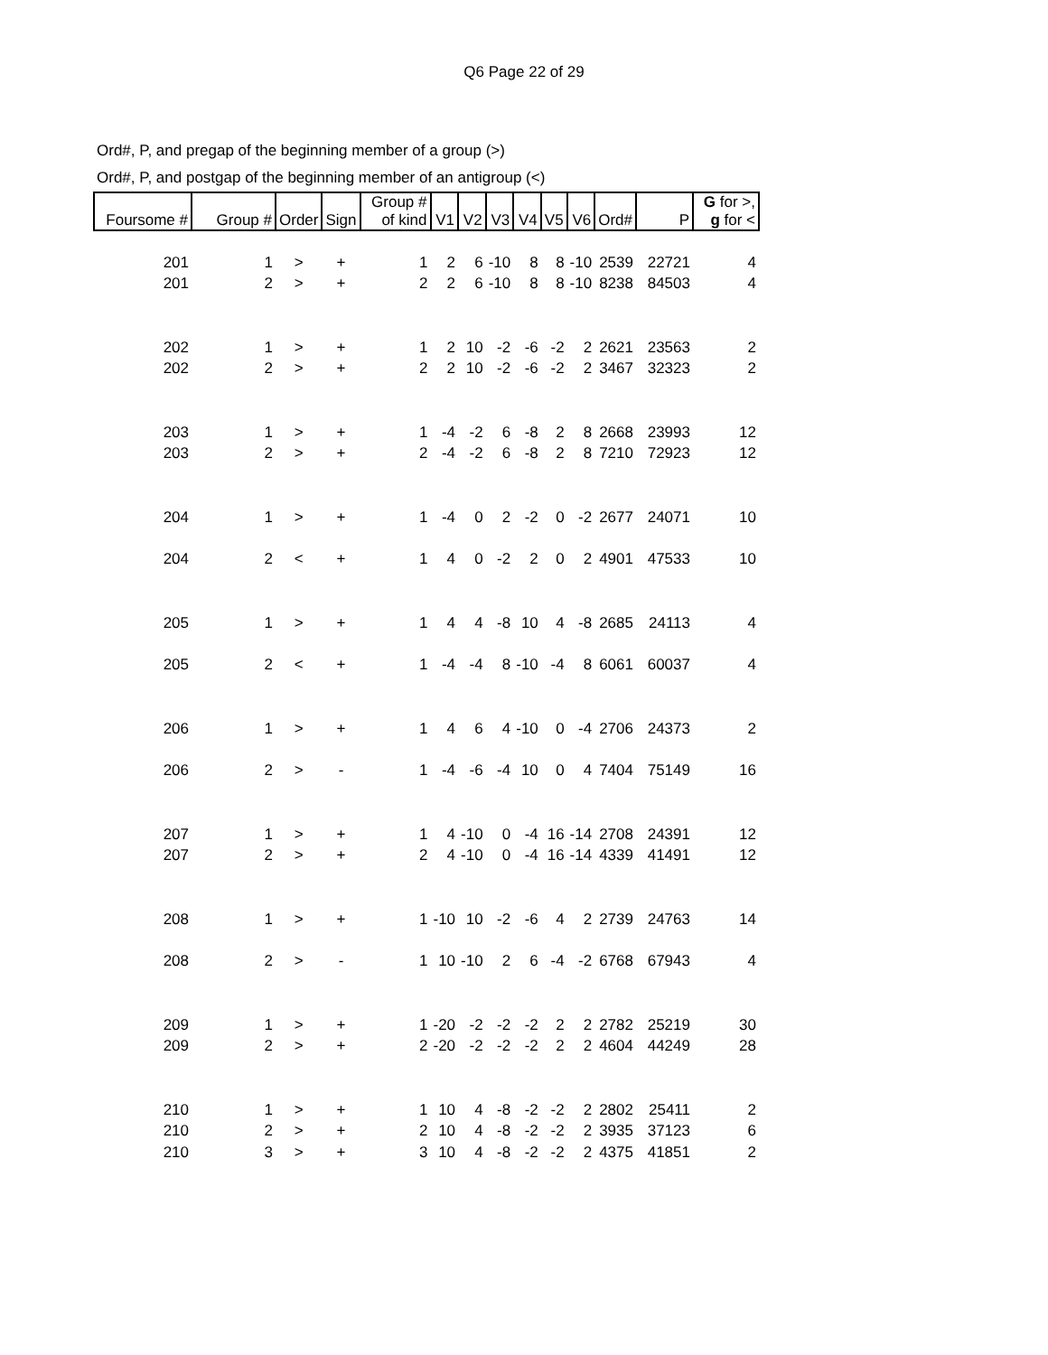Q6 Page 22 of 29
Ord#, P, and pregap of the beginning member of a group (>)
Ord#, P, and postgap of the beginning member of an antigroup (<)
| Foursome # | Group # | Order | Sign | Group # of kind | V1 | V2 | V3 | V4 | V5 | V6 | Ord# | P | G for >, g for < |
| --- | --- | --- | --- | --- | --- | --- | --- | --- | --- | --- | --- | --- | --- |
| 201 | 1 | > | + | 1 | 2 | 6 | -10 | 8 | 8 | -10 | 2539 | 22721 | 4 |
| 201 | 2 | > | + | 2 | 2 | 6 | -10 | 8 | 8 | -10 | 8238 | 84503 | 4 |
| 202 | 1 | > | + | 1 | 2 | 10 | -2 | -6 | -2 | 2 | 2621 | 23563 | 2 |
| 202 | 2 | > | + | 2 | 2 | 10 | -2 | -6 | -2 | 2 | 3467 | 32323 | 2 |
| 203 | 1 | > | + | 1 | -4 | -2 | 6 | -8 | 2 | 8 | 2668 | 23993 | 12 |
| 203 | 2 | > | + | 2 | -4 | -2 | 6 | -8 | 2 | 8 | 7210 | 72923 | 12 |
| 204 | 1 | > | + | 1 | -4 | 0 | 2 | -2 | 0 | -2 | 2677 | 24071 | 10 |
| 204 | 2 | < | + | 1 | 4 | 0 | -2 | 2 | 0 | 2 | 4901 | 47533 | 10 |
| 205 | 1 | > | + | 1 | 4 | 4 | -8 | 10 | 4 | -8 | 2685 | 24113 | 4 |
| 205 | 2 | < | + | 1 | -4 | -4 | 8 | -10 | -4 | 8 | 6061 | 60037 | 4 |
| 206 | 1 | > | + | 1 | 4 | 6 | 4 | -10 | 0 | -4 | 2706 | 24373 | 2 |
| 206 | 2 | > | - | 1 | -4 | -6 | -4 | 10 | 0 | 4 | 7404 | 75149 | 16 |
| 207 | 1 | > | + | 1 | 4 | -10 | 0 | -4 | 16 | -14 | 2708 | 24391 | 12 |
| 207 | 2 | > | + | 2 | 4 | -10 | 0 | -4 | 16 | -14 | 4339 | 41491 | 12 |
| 208 | 1 | > | + | 1 | -10 | 10 | -2 | -6 | 4 | 2 | 2739 | 24763 | 14 |
| 208 | 2 | > | - | 1 | 10 | -10 | 2 | 6 | -4 | -2 | 6768 | 67943 | 4 |
| 209 | 1 | > | + | 1 | -20 | -2 | -2 | -2 | 2 | 2 | 2782 | 25219 | 30 |
| 209 | 2 | > | + | 2 | -20 | -2 | -2 | -2 | 2 | 2 | 4604 | 44249 | 28 |
| 210 | 1 | > | + | 1 | 10 | 4 | -8 | -2 | -2 | 2 | 2802 | 25411 | 2 |
| 210 | 2 | > | + | 2 | 10 | 4 | -8 | -2 | -2 | 2 | 3935 | 37123 | 6 |
| 210 | 3 | > | + | 3 | 10 | 4 | -8 | -2 | -2 | 2 | 4375 | 41851 | 2 |